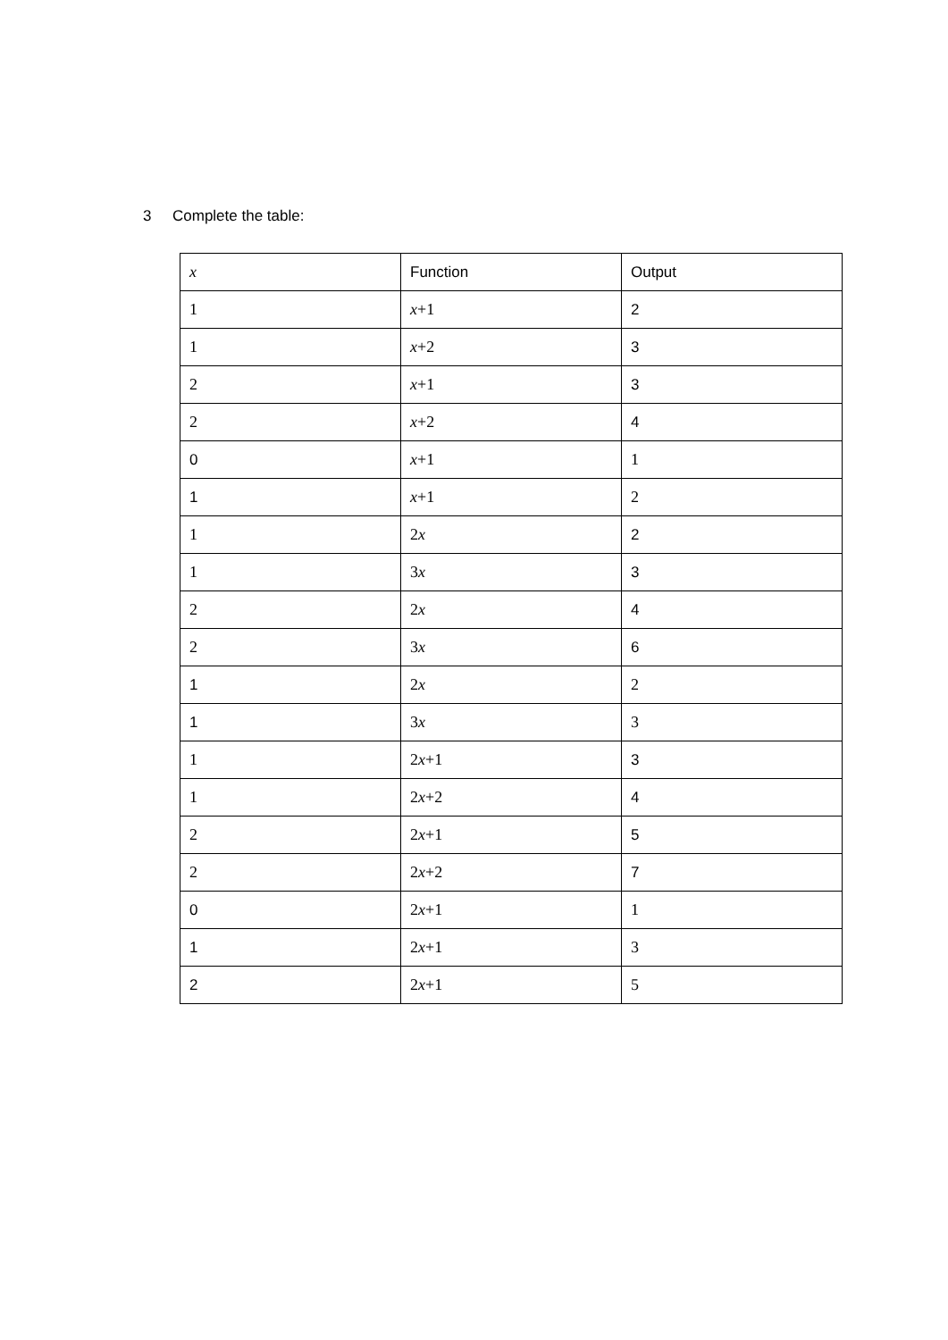3 Complete the table:
| x | Function | Output |
| --- | --- | --- |
| 1 | x +1 | 2 |
| 1 | x +2 | 3 |
| 2 | x +1 | 3 |
| 2 | x +2 | 4 |
| 0 | x +1 | 1 |
| 1 | x +1 | 2 |
| 1 | 2 x | 2 |
| 1 | 3 x | 3 |
| 2 | 2 x | 4 |
| 2 | 3 x | 6 |
| 1 | 2 x | 2 |
| 1 | 3 x | 3 |
| 1 | 2 x +1 | 3 |
| 1 | 2 x +2 | 4 |
| 2 | 2 x +1 | 5 |
| 2 | 2 x +2 | 7 |
| 0 | 2 x +1 | 1 |
| 1 | 2 x +1 | 3 |
| 2 | 2 x +1 | 5 |